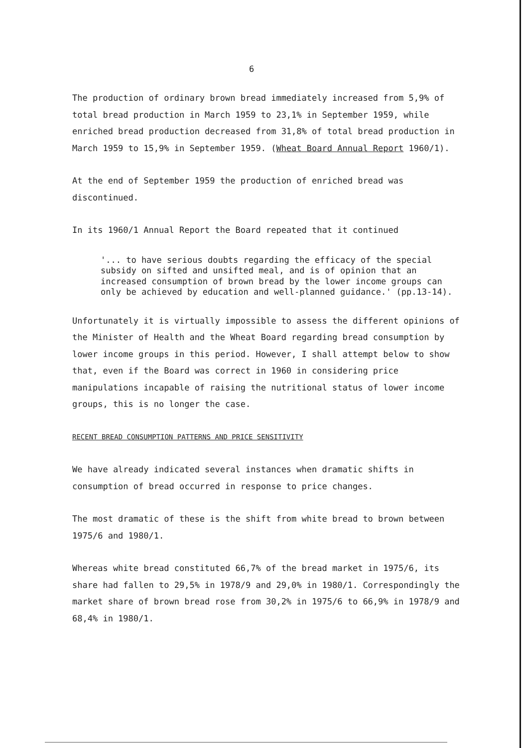6
The production of ordinary brown bread immediately increased from 5,9% of total bread production in March 1959 to 23,1% in September 1959, while enriched bread production decreased from 31,8% of total bread production in March 1959 to 15,9% in September 1959. (Wheat Board Annual Report 1960/1).
At the end of September 1959 the production of enriched bread was discontinued.
In its 1960/1 Annual Report the Board repeated that it continued
'... to have serious doubts regarding the efficacy of the special subsidy on sifted and unsifted meal, and is of opinion that an increased consumption of brown bread by the lower income groups can only be achieved by education and well-planned guidance.' (pp.13-14).
Unfortunately it is virtually impossible to assess the different opinions of the Minister of Health and the Wheat Board regarding bread consumption by lower income groups in this period. However, I shall attempt below to show that, even if the Board was correct in 1960 in considering price manipulations incapable of raising the nutritional status of lower income groups, this is no longer the case.
RECENT BREAD CONSUMPTION PATTERNS AND PRICE SENSITIVITY
We have already indicated several instances when dramatic shifts in consumption of bread occurred in response to price changes.
The most dramatic of these is the shift from white bread to brown between 1975/6 and 1980/1.
Whereas white bread constituted 66,7% of the bread market in 1975/6, its share had fallen to 29,5% in 1978/9 and 29,0% in 1980/1. Correspondingly the market share of brown bread rose from 30,2% in 1975/6 to 66,9% in 1978/9 and 68,4% in 1980/1.